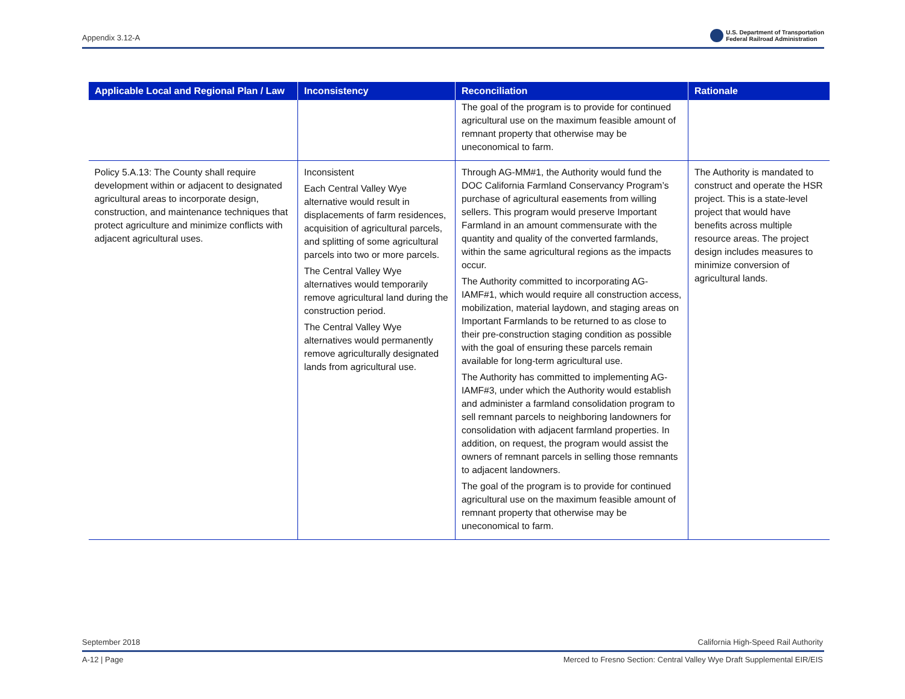Appendix 3.12-A
U.S. Department of Transportation
Federal Railroad Administration
| Applicable Local and Regional Plan / Law | Inconsistency | Reconciliation | Rationale |
| --- | --- | --- | --- |
| | | The goal of the program is to provide for continued agricultural use on the maximum feasible amount of remnant property that otherwise may be uneconomical to farm. | |
| Policy 5.A.13: The County shall require development within or adjacent to designated agricultural areas to incorporate design, construction, and maintenance techniques that protect agriculture and minimize conflicts with adjacent agricultural uses. | Inconsistent Each Central Valley Wye alternative would result in displacements of farm residences, acquisition of agricultural parcels, and splitting of some agricultural parcels into two or more parcels. The Central Valley Wye alternatives would temporarily remove agricultural land during the construction period. The Central Valley Wye alternatives would permanently remove agriculturally designated lands from agricultural use. | Through AG-MM#1, the Authority would fund the DOC California Farmland Conservancy Program’s purchase of agricultural easements from willing sellers. This program would preserve Important Farmland in an amount commensurate with the quantity and quality of the converted farmlands, within the same agricultural regions as the impacts occur. The Authority committed to incorporating AG-IAMF#1, which would require all construction access, mobilization, material laydown, and staging areas on Important Farmlands to be returned to as close to their pre-construction staging condition as possible with the goal of ensuring these parcels remain available for long-term agricultural use. The Authority has committed to implementing AG-IAMF#3, under which the Authority would establish and administer a farmland consolidation program to sell remnant parcels to neighboring landowners for consolidation with adjacent farmland properties. In addition, on request, the program would assist the owners of remnant parcels in selling those remnants to adjacent landowners. The goal of the program is to provide for continued agricultural use on the maximum feasible amount of remnant property that otherwise may be uneconomical to farm. | The Authority is mandated to construct and operate the HSR project. This is a state-level project that would have benefits across multiple resource areas. The project design includes measures to minimize conversion of agricultural lands. |
September 2018 California High-Speed Rail Authority
A-12 | Page Merced to Fresno Section: Central Valley Wye Draft Supplemental EIR/EIS